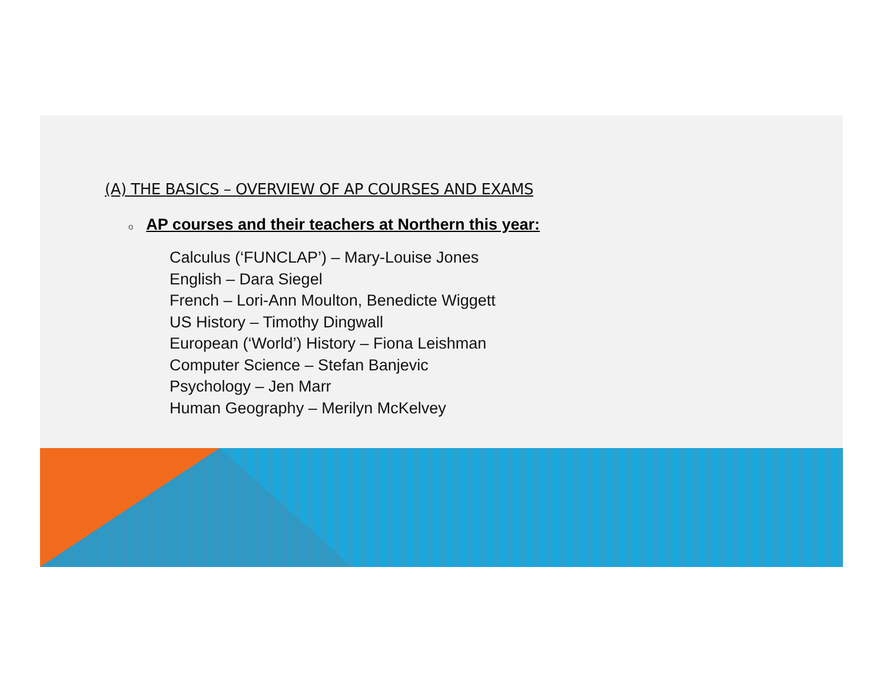(A) THE BASICS – OVERVIEW OF AP COURSES AND EXAMS
o AP courses and their teachers at Northern this year:
Calculus (‘FUNCLAP’) – Mary-Louise Jones
English – Dara Siegel
French – Lori-Ann Moulton, Benedicte Wiggett
US History – Timothy Dingwall
European (‘World’) History – Fiona Leishman
Computer Science – Stefan Banjevic
Psychology – Jen Marr
Human Geography – Merilyn McKelvey